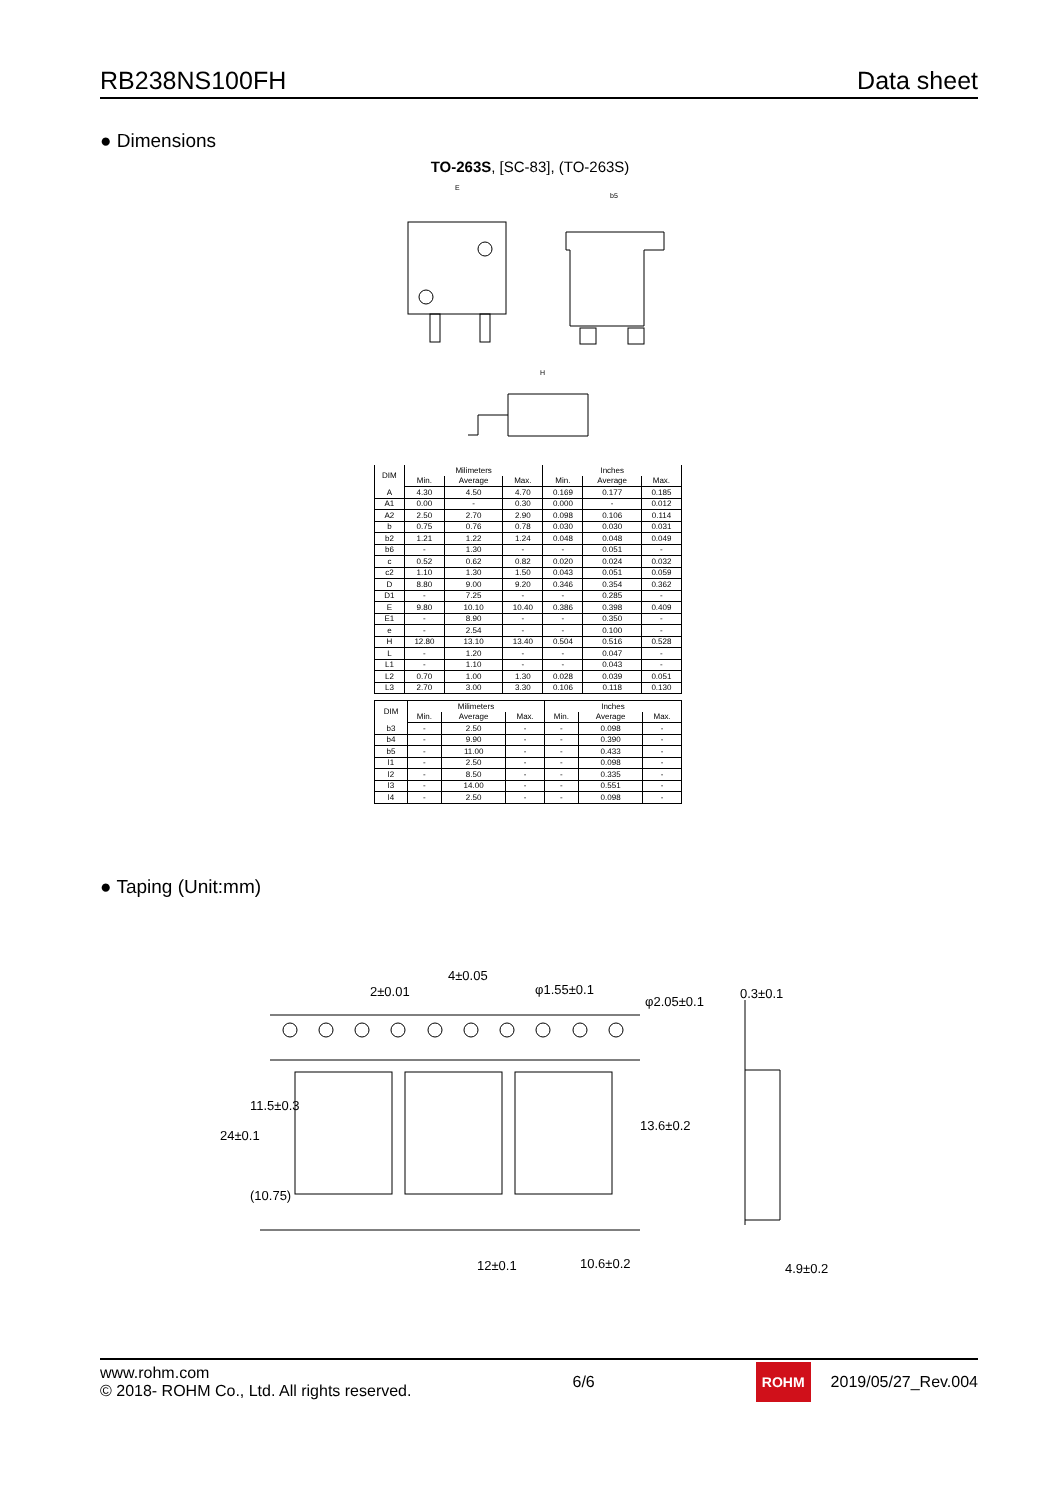RB238NS100FH Data sheet
● Dimensions
TO-263S, [SC-83], (TO-263S)
E
b5
H
| DIM | Milimeters | | | Inches | | |
| --- | --- | --- | --- | --- | --- | --- |
| | Min. | Average | Max. | Min. | Average | Max. |
| A | 4.30 | 4.50 | 4.70 | 0.169 | 0.177 | 0.185 |
| A1 | 0.00 | - | 0.30 | 0.000 | - | 0.012 |
| A2 | 2.50 | 2.70 | 2.90 | 0.098 | 0.106 | 0.114 |
| b | 0.75 | 0.76 | 0.78 | 0.030 | 0.030 | 0.031 |
| b2 | 1.21 | 1.22 | 1.24 | 0.048 | 0.048 | 0.049 |
| b6 | - | 1.30 | - | - | 0.051 | - |
| c | 0.52 | 0.62 | 0.82 | 0.020 | 0.024 | 0.032 |
| c2 | 1.10 | 1.30 | 1.50 | 0.043 | 0.051 | 0.059 |
| D | 8.80 | 9.00 | 9.20 | 0.346 | 0.354 | 0.362 |
| D1 | - | 7.25 | - | - | 0.285 | - |
| E | 9.80 | 10.10 | 10.40 | 0.386 | 0.398 | 0.409 |
| E1 | - | 8.90 | - | - | 0.350 | - |
| e | - | 2.54 | - | - | 0.100 | - |
| H | 12.80 | 13.10 | 13.40 | 0.504 | 0.516 | 0.528 |
| L | - | 1.20 | - | - | 0.047 | - |
| L1 | - | 1.10 | - | - | 0.043 | - |
| L2 | 0.70 | 1.00 | 1.30 | 0.028 | 0.039 | 0.051 |
| L3 | 2.70 | 3.00 | 3.30 | 0.106 | 0.118 | 0.130 |
| DIM | Milimeters | | | Inches | | |
| --- | --- | --- | --- | --- | --- | --- |
| | Min. | Average | Max. | Min. | Average | Max. |
| b3 | - | 2.50 | - | - | 0.098 | - |
| b4 | - | 9.90 | - | - | 0.390 | - |
| b5 | - | 11.00 | - | - | 0.433 | - |
| l1 | - | 2.50 | - | - | 0.098 | - |
| l2 | - | 8.50 | - | - | 0.335 | - |
| l3 | - | 14.00 | - | - | 0.551 | - |
| l4 | - | 2.50 | - | - | 0.098 | - |
● Taping (Unit:mm)
4±0.05
2±0.01
φ1.55±0.1
φ2.05±0.1
0.3±0.1
24±0.1
11.5±0.3
(10.75)
13.6±0.2
12±0.1
10.6±0.2
4.9±0.2
www.rohm.com
© 2018- ROHM Co., Ltd. All rights reserved.
6/6
ROHM 2019/05/27_Rev.004